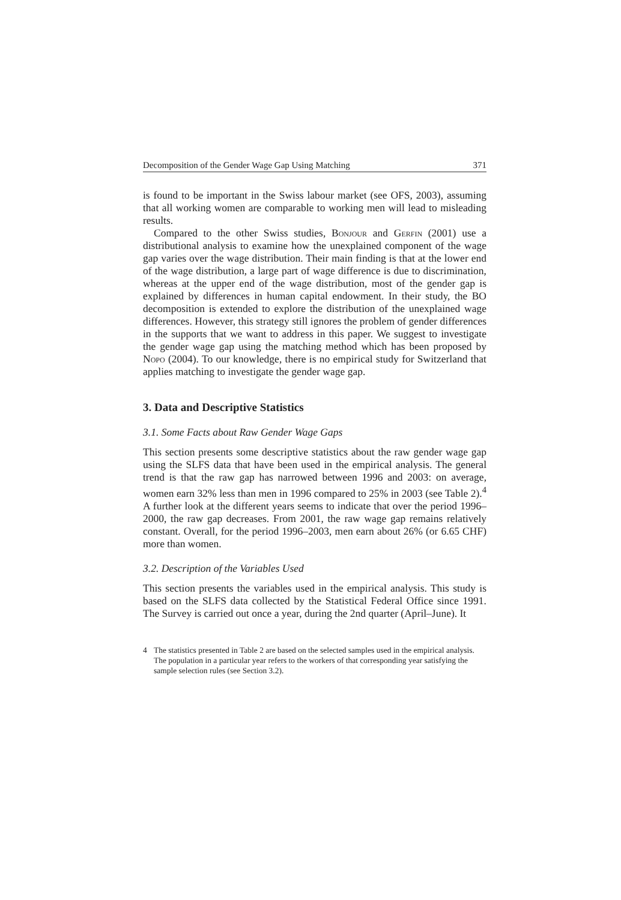Decomposition of the Gender Wage Gap Using Matching 371
is found to be important in the Swiss labour market (see OFS, 2003), assuming that all working women are comparable to working men will lead to misleading results.
Compared to the other Swiss studies, Bonjour and Gerfin (2001) use a distributional analysis to examine how the unexplained component of the wage gap varies over the wage distribution. Their main finding is that at the lower end of the wage distribution, a large part of wage difference is due to discrimination, whereas at the upper end of the wage distribution, most of the gender gap is explained by differences in human capital endowment. In their study, the BO decomposition is extended to explore the distribution of the unexplained wage differences. However, this strategy still ignores the problem of gender differences in the supports that we want to address in this paper. We suggest to investigate the gender wage gap using the matching method which has been proposed by Nopo (2004). To our knowledge, there is no empirical study for Switzerland that applies matching to investigate the gender wage gap.
3. Data and Descriptive Statistics
3.1. Some Facts about Raw Gender Wage Gaps
This section presents some descriptive statistics about the raw gender wage gap using the SLFS data that have been used in the empirical analysis. The general trend is that the raw gap has narrowed between 1996 and 2003: on average, women earn 32% less than men in 1996 compared to 25% in 2003 (see Table 2).<sup>4</sup> A further look at the different years seems to indicate that over the period 1996–2000, the raw gap decreases. From 2001, the raw wage gap remains relatively constant. Overall, for the period 1996–2003, men earn about 26% (or 6.65 CHF) more than women.
3.2. Description of the Variables Used
This section presents the variables used in the empirical analysis. This study is based on the SLFS data collected by the Statistical Federal Office since 1991. The Survey is carried out once a year, during the 2nd quarter (April–June). It
4 The statistics presented in Table 2 are based on the selected samples used in the empirical analysis. The population in a particular year refers to the workers of that corresponding year satisfying the sample selection rules (see Section 3.2).